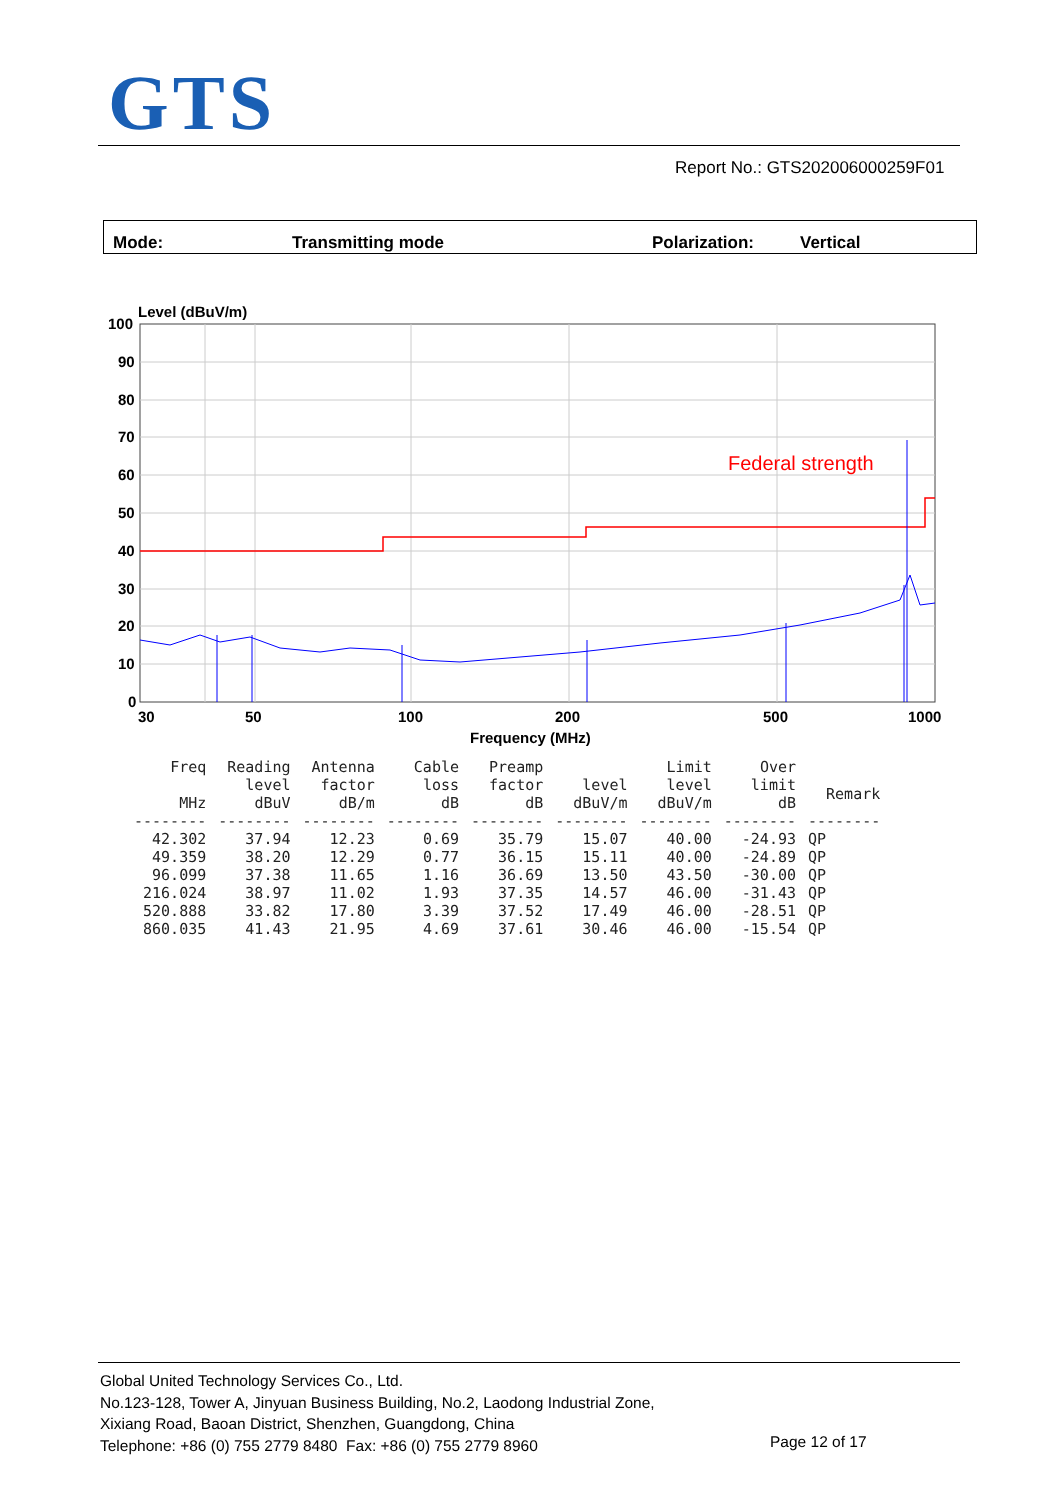GTS
Report No.: GTS202006000259F01
Mode: Transmitting mode Polarization: Vertical
Level (dBuV/m)
100
90
80
70
60
50
40
30
20
10
0
30
50
100
200
500
1000
Frequency (MHz)
Federal strength
| Freq MHz | Reading level dBuV | Antenna factor dB/m | Cable loss dB | Preamp factor dB | level dBuV/m | Limit level dBuV/m | Over limit dB | Remark |
| --- | --- | --- | --- | --- | --- | --- | --- | --- |
| -------- | -------- | -------- | -------- | -------- | -------- | -------- | -------- | -------- |
| 42.302 | 37.94 | 12.23 | 0.69 | 35.79 | 15.07 | 40.00 | -24.93 | QP |
| 49.359 | 38.20 | 12.29 | 0.77 | 36.15 | 15.11 | 40.00 | -24.89 | QP |
| 96.099 | 37.38 | 11.65 | 1.16 | 36.69 | 13.50 | 43.50 | -30.00 | QP |
| 216.024 | 38.97 | 11.02 | 1.93 | 37.35 | 14.57 | 46.00 | -31.43 | QP |
| 520.888 | 33.82 | 17.80 | 3.39 | 37.52 | 17.49 | 46.00 | -28.51 | QP |
| 860.035 | 41.43 | 21.95 | 4.69 | 37.61 | 30.46 | 46.00 | -15.54 | QP |
Global United Technology Services Co., Ltd.
No.123-128, Tower A, Jinyuan Business Building, No.2, Laodong Industrial Zone,
Xixiang Road, Baoan District, Shenzhen, Guangdong, China
Telephone: +86 (0) 755 2779 8480 Fax: +86 (0) 755 2779 8960
Page 12 of 17